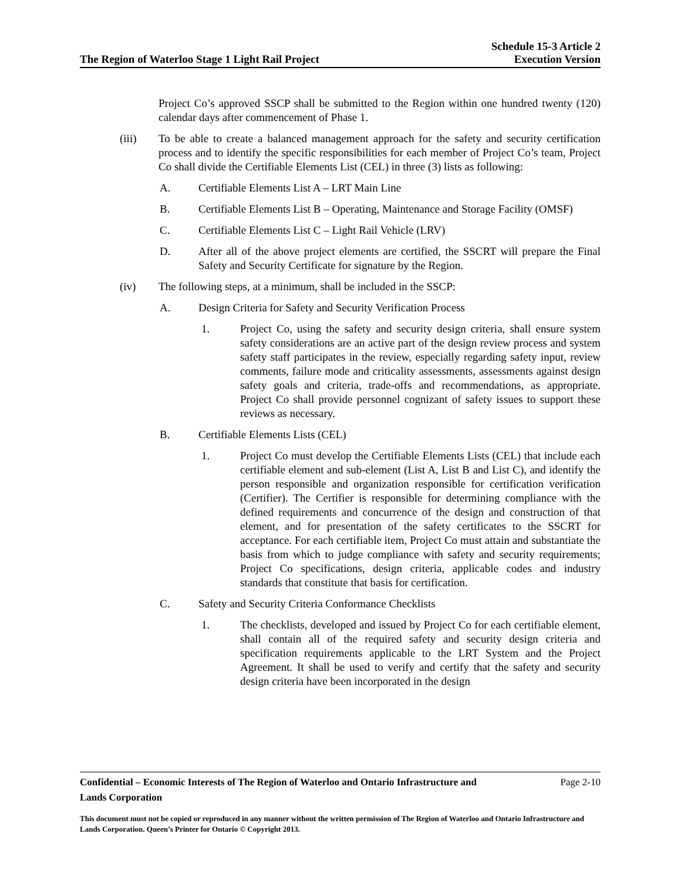The Region of Waterloo Stage 1 Light Rail Project
Schedule 15-3 Article 2
Execution Version
Project Co’s approved SSCP shall be submitted to the Region within one hundred twenty (120) calendar days after commencement of Phase 1.
(iii) To be able to create a balanced management approach for the safety and security certification process and to identify the specific responsibilities for each member of Project Co’s team, Project Co shall divide the Certifiable Elements List (CEL) in three (3) lists as following:
A. Certifiable Elements List A – LRT Main Line
B. Certifiable Elements List B – Operating, Maintenance and Storage Facility (OMSF)
C. Certifiable Elements List C – Light Rail Vehicle (LRV)
D. After all of the above project elements are certified, the SSCRT will prepare the Final Safety and Security Certificate for signature by the Region.
(iv) The following steps, at a minimum, shall be included in the SSCP:
A. Design Criteria for Safety and Security Verification Process
1. Project Co, using the safety and security design criteria, shall ensure system safety considerations are an active part of the design review process and system safety staff participates in the review, especially regarding safety input, review comments, failure mode and criticality assessments, assessments against design safety goals and criteria, trade-offs and recommendations, as appropriate. Project Co shall provide personnel cognizant of safety issues to support these reviews as necessary.
B. Certifiable Elements Lists (CEL)
1. Project Co must develop the Certifiable Elements Lists (CEL) that include each certifiable element and sub-element (List A, List B and List C), and identify the person responsible and organization responsible for certification verification (Certifier). The Certifier is responsible for determining compliance with the defined requirements and concurrence of the design and construction of that element, and for presentation of the safety certificates to the SSCRT for acceptance. For each certifiable item, Project Co must attain and substantiate the basis from which to judge compliance with safety and security requirements; Project Co specifications, design criteria, applicable codes and industry standards that constitute that basis for certification.
C. Safety and Security Criteria Conformance Checklists
1. The checklists, developed and issued by Project Co for each certifiable element, shall contain all of the required safety and security design criteria and specification requirements applicable to the LRT System and the Project Agreement. It shall be used to verify and certify that the safety and security design criteria have been incorporated in the design
Confidential – Economic Interests of The Region of Waterloo and Ontario Infrastructure and
Lands Corporation Page 2-10
This document must not be copied or reproduced in any manner without the written permission of The Region of Waterloo and Ontario Infrastructure and Lands Corporation. Queen’s Printer for Ontario © Copyright 2013.